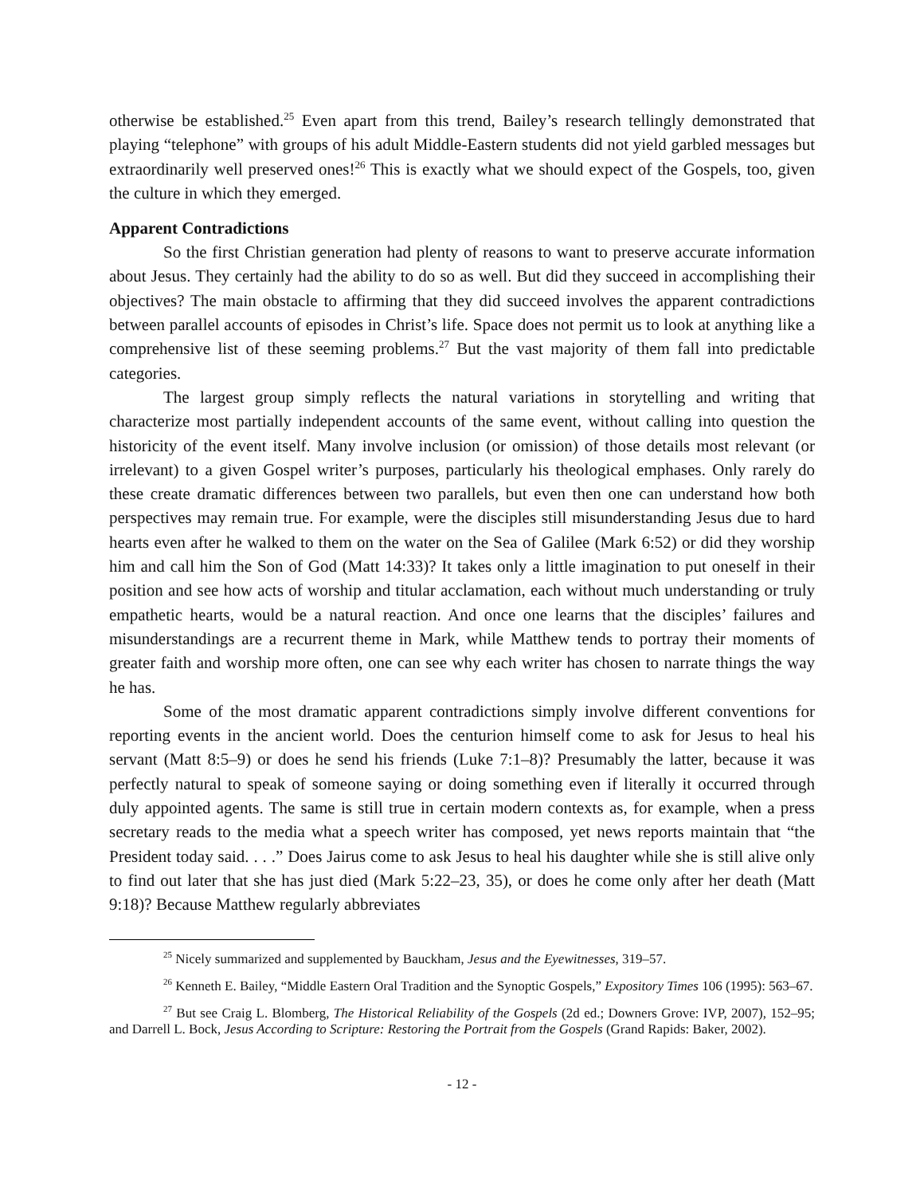otherwise be established.<sup>25</sup> Even apart from this trend, Bailey’s research tellingly demonstrated that playing “telephone” with groups of his adult Middle-Eastern students did not yield garbled messages but extraordinarily well preserved ones!<sup>26</sup> This is exactly what we should expect of the Gospels, too, given the culture in which they emerged.
Apparent Contradictions
So the first Christian generation had plenty of reasons to want to preserve accurate information about Jesus. They certainly had the ability to do so as well. But did they succeed in accomplishing their objectives? The main obstacle to affirming that they did succeed involves the apparent contradictions between parallel accounts of episodes in Christ’s life. Space does not permit us to look at anything like a comprehensive list of these seeming problems.<sup>27</sup> But the vast majority of them fall into predictable categories.
The largest group simply reflects the natural variations in storytelling and writing that characterize most partially independent accounts of the same event, without calling into question the historicity of the event itself. Many involve inclusion (or omission) of those details most relevant (or irrelevant) to a given Gospel writer’s purposes, particularly his theological emphases. Only rarely do these create dramatic differences between two parallels, but even then one can understand how both perspectives may remain true. For example, were the disciples still misunderstanding Jesus due to hard hearts even after he walked to them on the water on the Sea of Galilee (Mark 6:52) or did they worship him and call him the Son of God (Matt 14:33)? It takes only a little imagination to put oneself in their position and see how acts of worship and titular acclamation, each without much understanding or truly empathetic hearts, would be a natural reaction. And once one learns that the disciples’ failures and misunderstandings are a recurrent theme in Mark, while Matthew tends to portray their moments of greater faith and worship more often, one can see why each writer has chosen to narrate things the way he has.
Some of the most dramatic apparent contradictions simply involve different conventions for reporting events in the ancient world. Does the centurion himself come to ask for Jesus to heal his servant (Matt 8:5–9) or does he send his friends (Luke 7:1–8)? Presumably the latter, because it was perfectly natural to speak of someone saying or doing something even if literally it occurred through duly appointed agents. The same is still true in certain modern contexts as, for example, when a press secretary reads to the media what a speech writer has composed, yet news reports maintain that “the President today said. . . .” Does Jairus come to ask Jesus to heal his daughter while she is still alive only to find out later that she has just died (Mark 5:22–23, 35), or does he come only after her death (Matt 9:18)? Because Matthew regularly abbreviates
<sup>25</sup> Nicely summarized and supplemented by Bauckham, Jesus and the Eyewitnesses, 319–57.
<sup>26</sup> Kenneth E. Bailey, “Middle Eastern Oral Tradition and the Synoptic Gospels,” Expository Times 106 (1995): 563–67.
<sup>27</sup> But see Craig L. Blomberg, The Historical Reliability of the Gospels (2d ed.; Downers Grove: IVP, 2007), 152–95; and Darrell L. Bock, Jesus According to Scripture: Restoring the Portrait from the Gospels (Grand Rapids: Baker, 2002).
- 12 -